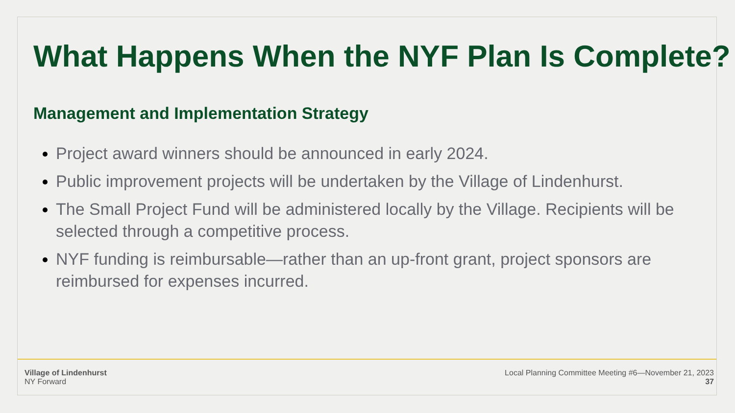What Happens When the NYF Plan Is Complete?
Management and Implementation Strategy
Project award winners should be announced in early 2024.
Public improvement projects will be undertaken by the Village of Lindenhurst.
The Small Project Fund will be administered locally by the Village. Recipients will be selected through a competitive process.
NYF funding is reimbursable—rather than an up-front grant, project sponsors are reimbursed for expenses incurred.
Village of Lindenhurst
NY Forward
Local Planning Committee Meeting #6—November 21, 2023
37